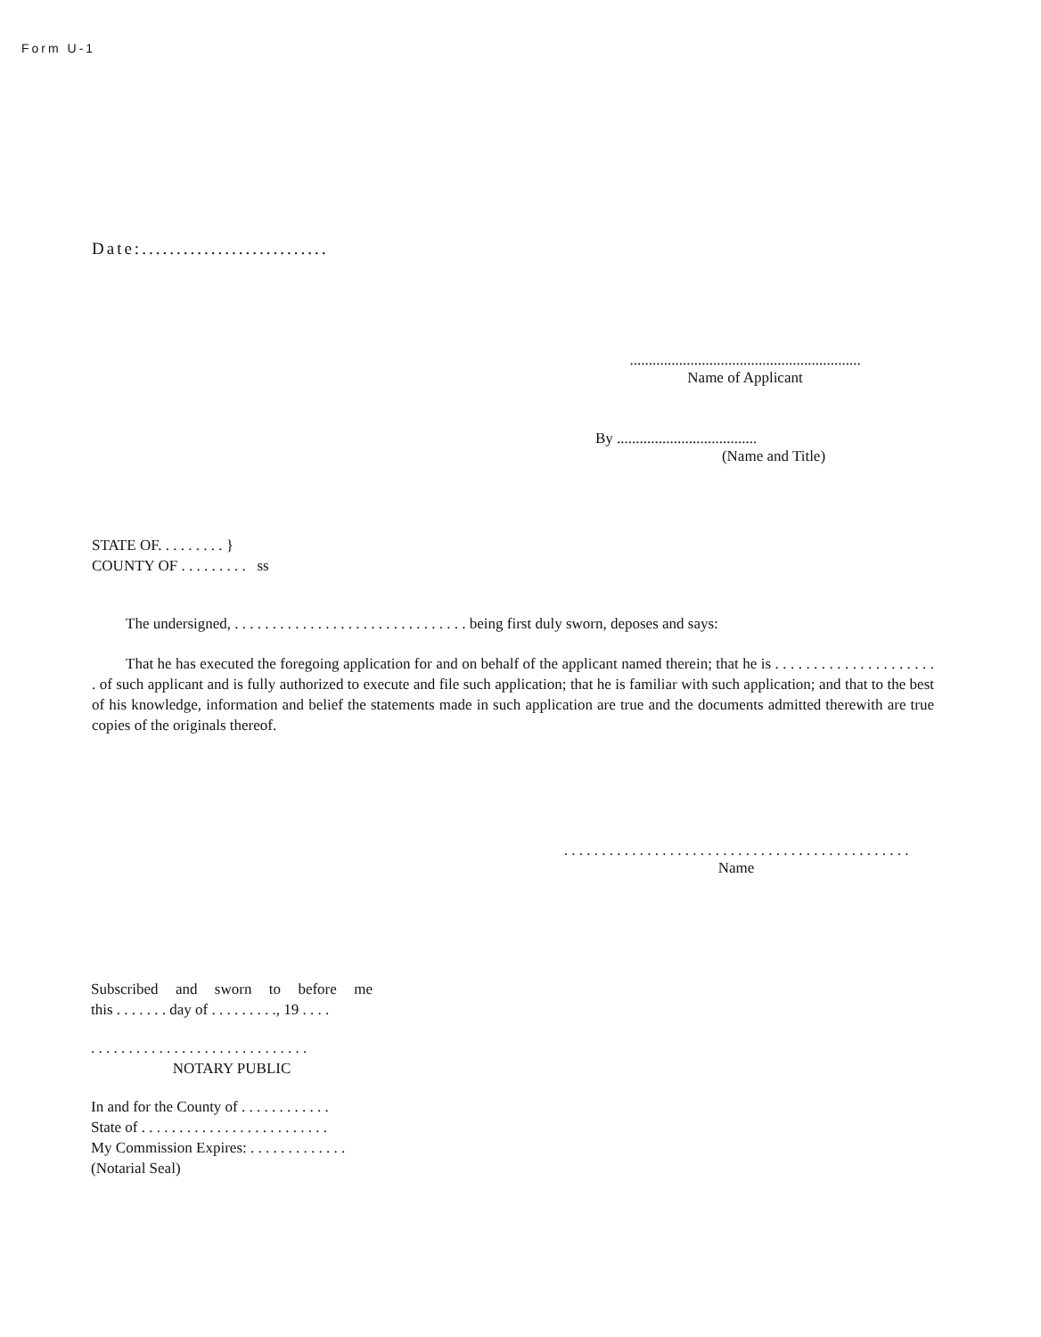Form U-1
Date:...........................
.............................................................
Name of Applicant
By .....................................
(Name and Title)
STATE OF. . . . . . . . . }
COUNTY OF . . . . . . . . . ss
The undersigned, . . . . . . . . . . . . . . . . . . . . . . . . . . . . . . . being first duly sworn, deposes and says:
That he has executed the foregoing application for and on behalf of the applicant named therein; that he is . . . . . . . . . . . . . . . . . . . . . . of such applicant and is fully authorized to execute and file such application; that he is familiar with such application; and that to the best of his knowledge, information and belief the statements made in such application are true and the documents admitted therewith are true copies of the originals thereof.
. . . . . . . . . . . . . . . . . . . . . . . . . . . . . . . . . . . . . . . . . . . . . .
Name
Subscribed and sworn to before me
this . . . . . . . day of . . . . . . . . ., 19 . . . .
. . . . . . . . . . . . . . . . . . . . . . . . . . . . .
NOTARY PUBLIC
In and for the County of . . . . . . . . . . . .
State of . . . . . . . . . . . . . . . . . . . . . . . . .
My Commission Expires: . . . . . . . . . . . . .
(Notarial Seal)